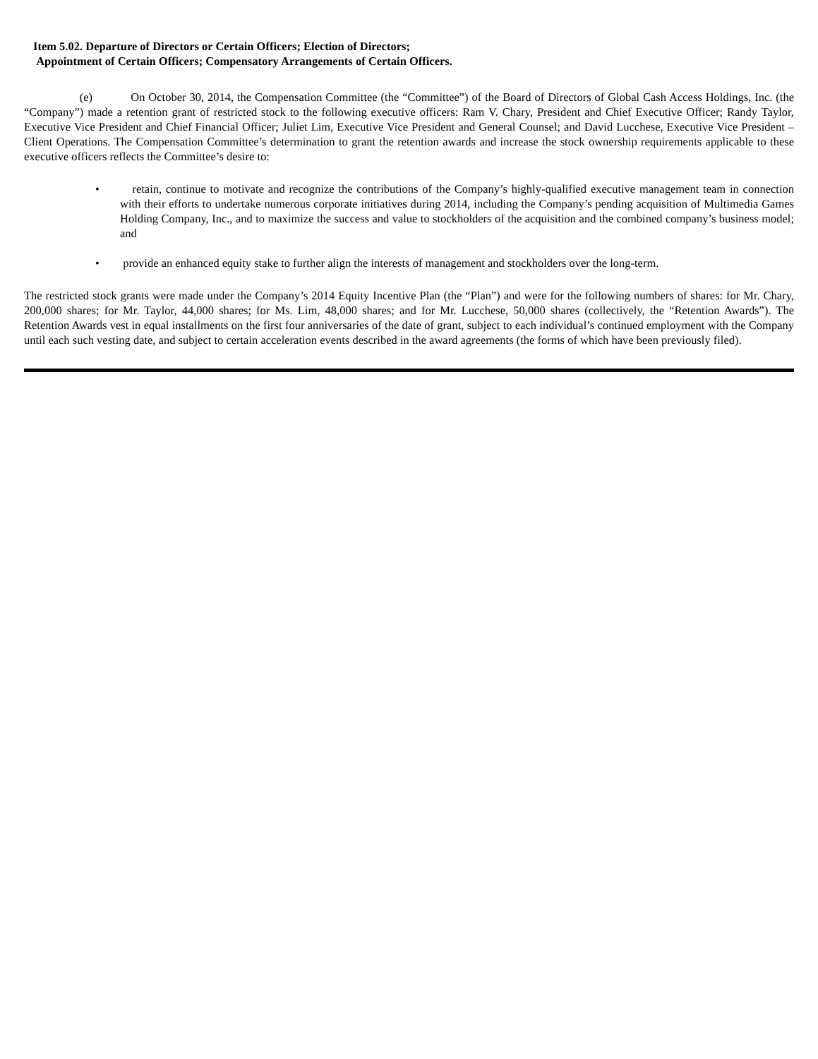Item 5.02. Departure of Directors or Certain Officers; Election of Directors;
Appointment of Certain Officers; Compensatory Arrangements of Certain Officers.
(e) On October 30, 2014, the Compensation Committee (the “Committee”) of the Board of Directors of Global Cash Access Holdings, Inc. (the “Company”) made a retention grant of restricted stock to the following executive officers: Ram V. Chary, President and Chief Executive Officer; Randy Taylor, Executive Vice President and Chief Financial Officer; Juliet Lim, Executive Vice President and General Counsel; and David Lucchese, Executive Vice President – Client Operations. The Compensation Committee’s determination to grant the retention awards and increase the stock ownership requirements applicable to these executive officers reflects the Committee’s desire to:
• retain, continue to motivate and recognize the contributions of the Company’s highly-qualified executive management team in connection with their efforts to undertake numerous corporate initiatives during 2014, including the Company’s pending acquisition of Multimedia Games Holding Company, Inc., and to maximize the success and value to stockholders of the acquisition and the combined company’s business model; and
• provide an enhanced equity stake to further align the interests of management and stockholders over the long-term.
The restricted stock grants were made under the Company’s 2014 Equity Incentive Plan (the “Plan”) and were for the following numbers of shares: for Mr. Chary, 200,000 shares; for Mr. Taylor, 44,000 shares; for Ms. Lim, 48,000 shares; and for Mr. Lucchese, 50,000 shares (collectively, the “Retention Awards”). The Retention Awards vest in equal installments on the first four anniversaries of the date of grant, subject to each individual’s continued employment with the Company until each such vesting date, and subject to certain acceleration events described in the award agreements (the forms of which have been previously filed).